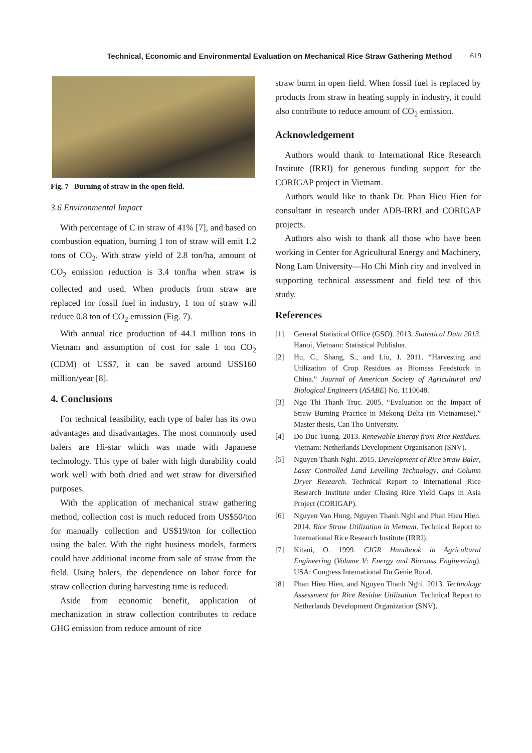Technical, Economic and Environmental Evaluation on Mechanical Rice Straw Gathering Method 619
Fig. 7 Burning of straw in the open field.
3.6 Environmental Impact
With percentage of C in straw of 41% [7], and based on combustion equation, burning 1 ton of straw will emit 1.2 tons of CO<sub>2</sub>. With straw yield of 2.8 ton/ha, amount of CO<sub>2</sub> emission reduction is 3.4 ton/ha when straw is collected and used. When products from straw are replaced for fossil fuel in industry, 1 ton of straw will reduce 0.8 ton of CO<sub>2</sub> emission (Fig. 7).
With annual rice production of 44.1 million tons in Vietnam and assumption of cost for sale 1 ton CO<sub>2</sub> (CDM) of US$7, it can be saved around US$160 million/year [8].
4. Conclusions
For technical feasibility, each type of baler has its own advantages and disadvantages. The most commonly used balers are Hi-star which was made with Japanese technology. This type of baler with high durability could work well with both dried and wet straw for diversified purposes.
With the application of mechanical straw gathering method, collection cost is much reduced from US$50/ton for manually collection and US$19/ton for collection using the baler. With the right business models, farmers could have additional income from sale of straw from the field. Using balers, the dependence on labor force for straw collection during harvesting time is reduced.
Aside from economic benefit, application of mechanization in straw collection contributes to reduce GHG emission from reduce amount of rice
straw burnt in open field. When fossil fuel is replaced by products from straw in heating supply in industry, it could also contribute to reduce amount of CO<sub>2</sub> emission.
Acknowledgement
Authors would thank to International Rice Research Institute (IRRI) for generous funding support for the CORIGAP project in Vietnam.
Authors would like to thank Dr. Phan Hieu Hien for consultant in research under ADB-IRRI and CORIGAP projects.
Authors also wish to thank all those who have been working in Center for Agricultural Energy and Machinery, Nong Lam University—Ho Chi Minh city and involved in supporting technical assessment and field test of this study.
References
[1] General Statistical Office (GSO). 2013. Statistical Data 2013. Hanoi, Vietnam: Statistical Publisher.
[2] Hu, C., Shang, S., and Liu, J. 2011. “Harvesting and Utilization of Crop Residues as Biomass Feedstock in China.” Journal of American Society of Agricultural and Biological Engineers (ASABE) No. 1110648.
[3] Ngo Thi Thanh Truc. 2005. “Evaluation on the Impact of Straw Burning Practice in Mekong Delta (in Vietnamese).” Master thesis, Can Tho University.
[4] Do Duc Tuong. 2013. Renewable Energy from Rice Residues. Vietnam: Netherlands Development Organisation (SNV).
[5] Nguyen Thanh Nghi. 2015. Development of Rice Straw Baler, Laser Controlled Land Levelling Technology, and Column Dryer Research. Technical Report to International Rice Research Institute under Closing Rice Yield Gaps in Asia Project (CORIGAP).
[6] Nguyen Van Hung, Nguyen Thanh Nghi and Phan Hieu Hien. 2014. Rice Straw Utilization in Vietnam. Technical Report to International Rice Research Institute (IRRI).
[7] Kitani, O. 1999. CIGR Handbook in Agricultural Engineering (Volume V: Energy and Biomass Engineering). USA: Congress International Du Genie Rural.
[8] Phan Hieu Hien, and Nguyen Thanh Nghi. 2013. Technology Assessment for Rice Residue Utilization. Technical Report to Netherlands Development Organization (SNV).